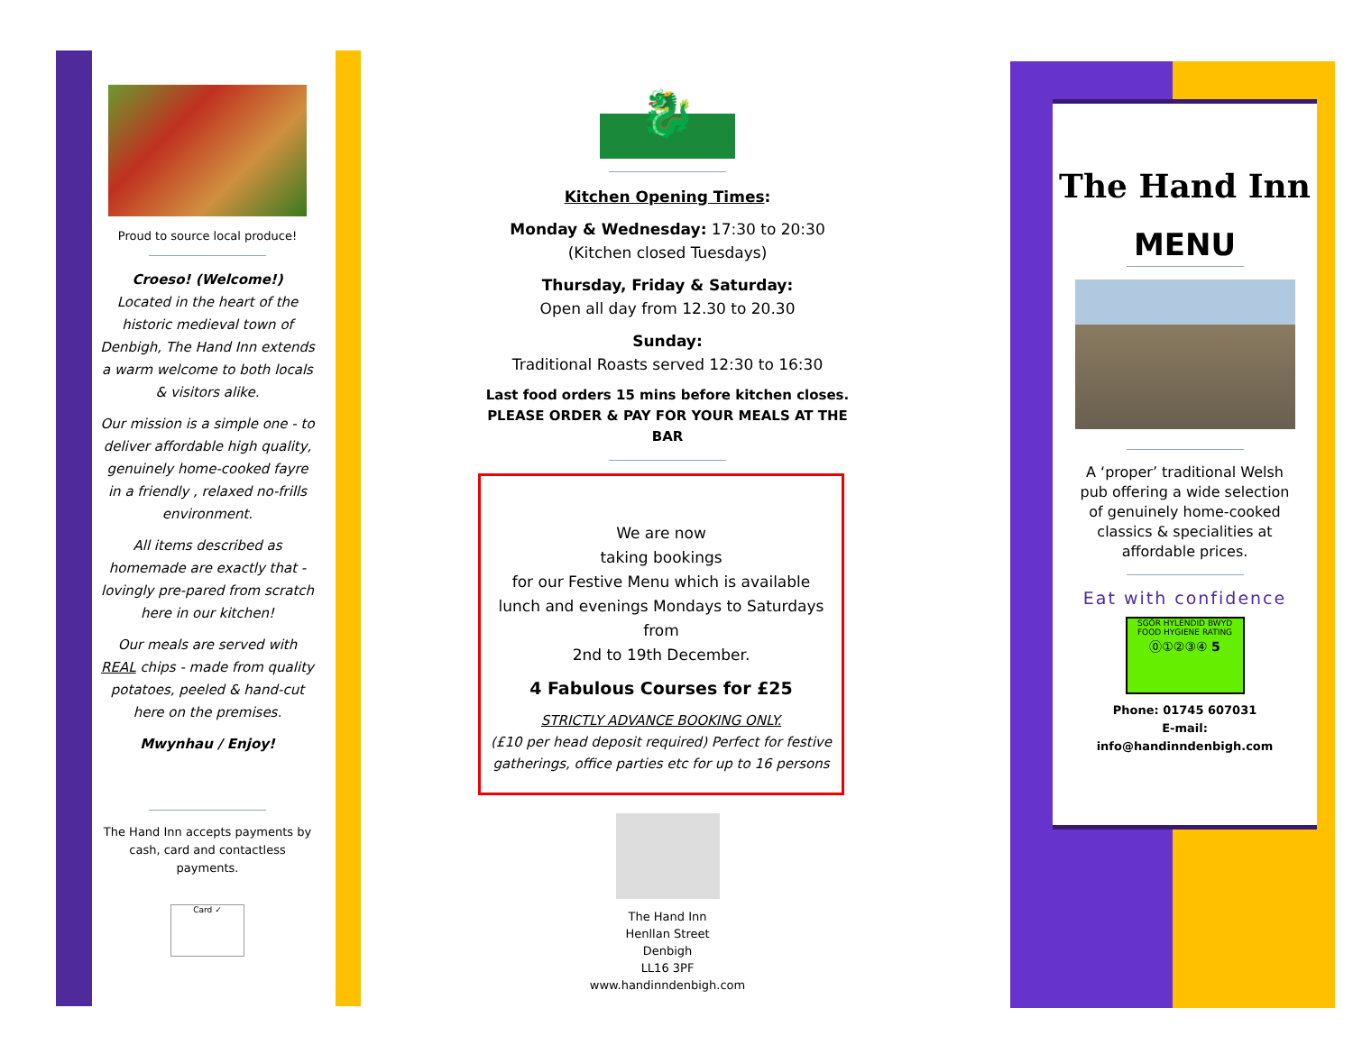Proud to source local produce!
Croeso! (Welcome!)
Located in the heart of the historic medieval town of Denbigh, The Hand Inn extends a warm welcome to both locals & visitors alike.
Our mission is a simple one - to deliver affordable high quality, genuinely home-cooked fayre in a friendly , relaxed no-frills environment.
All items described as homemade are exactly that - lovingly pre-pared from scratch here in our kitchen!
Our meals are served with REAL chips - made from quality potatoes, peeled & hand-cut here on the premises.
Mwynhau / Enjoy!
The Hand Inn accepts payments by cash, card and contactless payments.
Card ✓
🐉
Kitchen Opening Times:
Monday & Wednesday: 17:30 to 20:30
(Kitchen closed Tuesdays)
Thursday, Friday & Saturday:
Open all day from 12.30 to 20.30
Sunday:
Traditional Roasts served 12:30 to 16:30
Last food orders 15 mins before kitchen closes.
PLEASE ORDER & PAY FOR YOUR MEALS AT THE BAR
We are now
taking bookings
for our Festive Menu which is available lunch and evenings Mondays to Saturdays from
2nd to 19th December.
4 Fabulous Courses for £25
STRICTLY ADVANCE BOOKING ONLY.
(£10 per head deposit required) Perfect for festive gatherings, office parties etc for up to 16 persons
The Hand Inn
Henllan Street
Denbigh
LL16 3PF
www.handinndenbigh.com
The Hand Inn
MENU
A ‘proper’ traditional Welsh pub offering a wide selection of genuinely home-cooked classics & specialities at affordable prices.
Eat with confidence
SGÔR HYLENDID BWYD
FOOD HYGIENE RATING
⓪①②③④ 5
Phone: 01745 607031
E-mail:
info@handinndenbigh.com